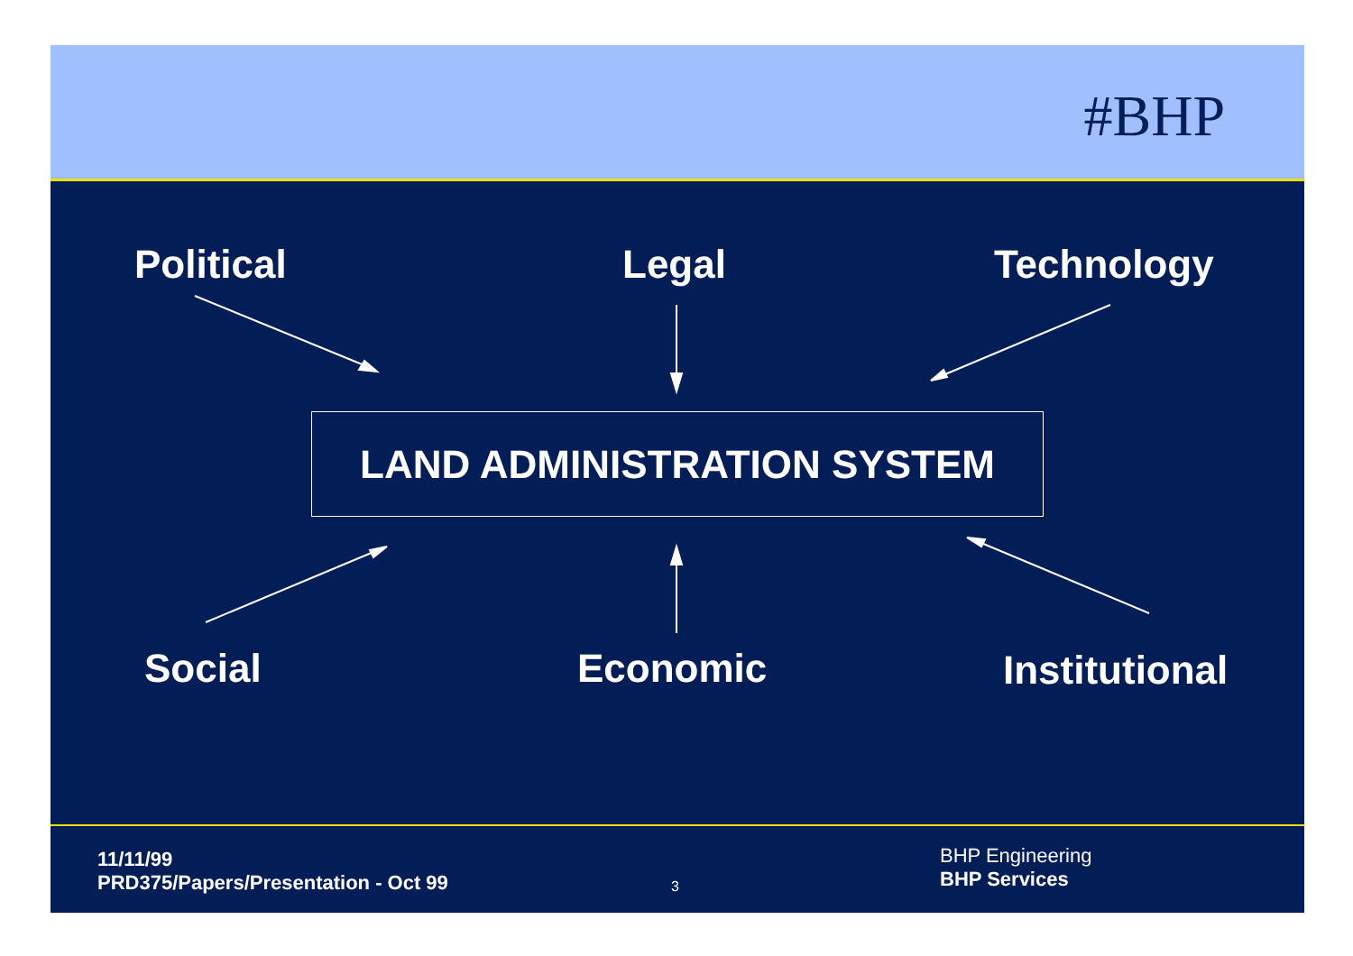#BHP
Political Legal Technology
LAND ADMINISTRATION SYSTEM
Social Economic Institutional
11/11/99
PRD375/Papers/Presentation - Oct 99
3
BHP Engineering
BHP Services